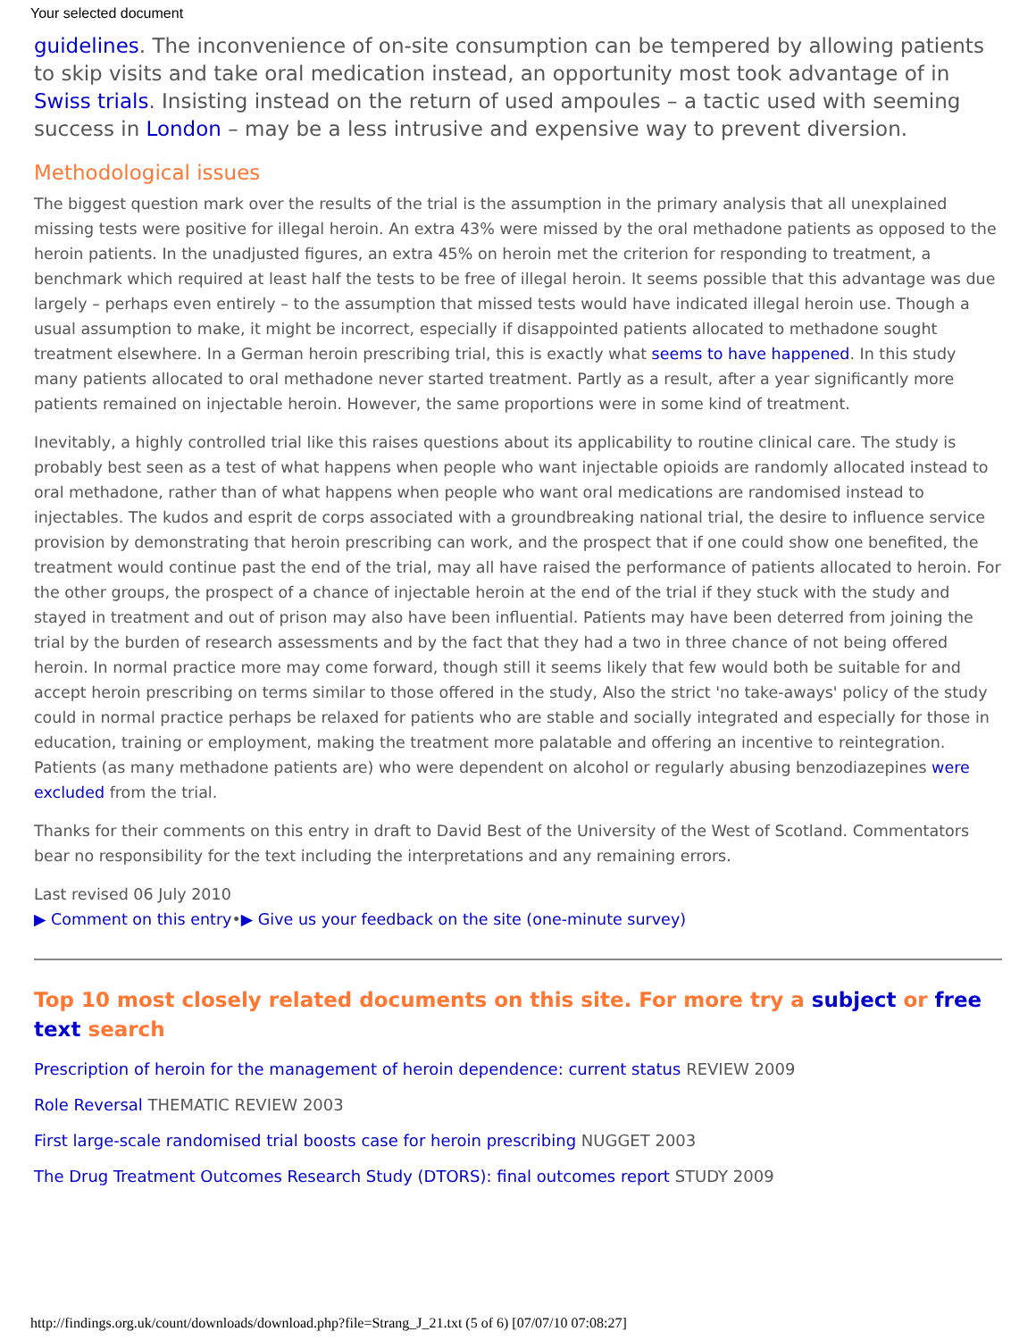Your selected document
guidelines. The inconvenience of on-site consumption can be tempered by allowing patients to skip visits and take oral medication instead, an opportunity most took advantage of in Swiss trials. Insisting instead on the return of used ampoules – a tactic used with seeming success in London – may be a less intrusive and expensive way to prevent diversion.
Methodological issues
The biggest question mark over the results of the trial is the assumption in the primary analysis that all unexplained missing tests were positive for illegal heroin. An extra 43% were missed by the oral methadone patients as opposed to the heroin patients. In the unadjusted figures, an extra 45% on heroin met the criterion for responding to treatment, a benchmark which required at least half the tests to be free of illegal heroin. It seems possible that this advantage was due largely – perhaps even entirely – to the assumption that missed tests would have indicated illegal heroin use. Though a usual assumption to make, it might be incorrect, especially if disappointed patients allocated to methadone sought treatment elsewhere. In a German heroin prescribing trial, this is exactly what seems to have happened. In this study many patients allocated to oral methadone never started treatment. Partly as a result, after a year significantly more patients remained on injectable heroin. However, the same proportions were in some kind of treatment.
Inevitably, a highly controlled trial like this raises questions about its applicability to routine clinical care. The study is probably best seen as a test of what happens when people who want injectable opioids are randomly allocated instead to oral methadone, rather than of what happens when people who want oral medications are randomised instead to injectables. The kudos and esprit de corps associated with a groundbreaking national trial, the desire to influence service provision by demonstrating that heroin prescribing can work, and the prospect that if one could show one benefited, the treatment would continue past the end of the trial, may all have raised the performance of patients allocated to heroin. For the other groups, the prospect of a chance of injectable heroin at the end of the trial if they stuck with the study and stayed in treatment and out of prison may also have been influential. Patients may have been deterred from joining the trial by the burden of research assessments and by the fact that they had a two in three chance of not being offered heroin. In normal practice more may come forward, though still it seems likely that few would both be suitable for and accept heroin prescribing on terms similar to those offered in the study, Also the strict 'no take-aways' policy of the study could in normal practice perhaps be relaxed for patients who are stable and socially integrated and especially for those in education, training or employment, making the treatment more palatable and offering an incentive to reintegration. Patients (as many methadone patients are) who were dependent on alcohol or regularly abusing benzodiazepines were excluded from the trial.
Thanks for their comments on this entry in draft to David Best of the University of the West of Scotland. Commentators bear no responsibility for the text including the interpretations and any remaining errors.
Last revised 06 July 2010
▶ Comment on this entry•▶ Give us your feedback on the site (one-minute survey)
Top 10 most closely related documents on this site. For more try a subject or free text search
Prescription of heroin for the management of heroin dependence: current status REVIEW 2009
Role Reversal THEMATIC REVIEW 2003
First large-scale randomised trial boosts case for heroin prescribing NUGGET 2003
The Drug Treatment Outcomes Research Study (DTORS): final outcomes report STUDY 2009
http://findings.org.uk/count/downloads/download.php?file=Strang_J_21.txt (5 of 6) [07/07/10 07:08:27]